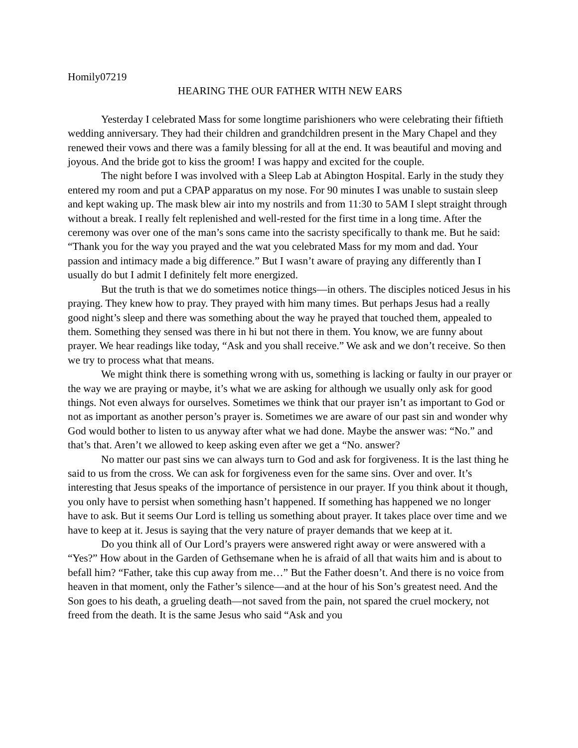Homily07219
HEARING THE OUR FATHER WITH NEW EARS
Yesterday I celebrated Mass for some longtime parishioners who were celebrating their fiftieth wedding anniversary. They had their children and grandchildren present in the Mary Chapel and they renewed their vows and there was a family blessing for all at the end. It was beautiful and moving and joyous. And the bride got to kiss the groom! I was happy and excited for the couple.
The night before I was involved with a Sleep Lab at Abington Hospital. Early in the study they entered my room and put a CPAP apparatus on my nose. For 90 minutes I was unable to sustain sleep and kept waking up. The mask blew air into my nostrils and from 11:30 to 5AM I slept straight through without a break. I really felt replenished and well-rested for the first time in a long time. After the ceremony was over one of the man’s sons came into the sacristy specifically to thank me. But he said: “Thank you for the way you prayed and the wat you celebrated Mass for my mom and dad. Your passion and intimacy made a big difference.” But I wasn’t aware of praying any differently than I usually do but I admit I definitely felt more energized.
But the truth is that we do sometimes notice things—in others. The disciples noticed Jesus in his praying. They knew how to pray. They prayed with him many times. But perhaps Jesus had a really good night’s sleep and there was something about the way he prayed that touched them, appealed to them. Something they sensed was there in hi but not there in them. You know, we are funny about prayer. We hear readings like today, “Ask and you shall receive.” We ask and we don’t receive. So then we try to process what that means.
We might think there is something wrong with us, something is lacking or faulty in our prayer or the way we are praying or maybe, it’s what we are asking for although we usually only ask for good things. Not even always for ourselves. Sometimes we think that our prayer isn’t as important to God or not as important as another person’s prayer is. Sometimes we are aware of our past sin and wonder why God would bother to listen to us anyway after what we had done. Maybe the answer was: “No.” and that’s that. Aren’t we allowed to keep asking even after we get a “No. answer?
No matter our past sins we can always turn to God and ask for forgiveness. It is the last thing he said to us from the cross. We can ask for forgiveness even for the same sins. Over and over. It’s interesting that Jesus speaks of the importance of persistence in our prayer. If you think about it though, you only have to persist when something hasn’t happened. If something has happened we no longer have to ask. But it seems Our Lord is telling us something about prayer. It takes place over time and we have to keep at it. Jesus is saying that the very nature of prayer demands that we keep at it.
Do you think all of Our Lord’s prayers were answered right away or were answered with a “Yes?” How about in the Garden of Gethsemane when he is afraid of all that waits him and is about to befall him? “Father, take this cup away from me…” But the Father doesn’t. And there is no voice from heaven in that moment, only the Father’s silence—and at the hour of his Son’s greatest need. And the Son goes to his death, a grueling death—not saved from the pain, not spared the cruel mockery, not freed from the death. It is the same Jesus who said “Ask and you